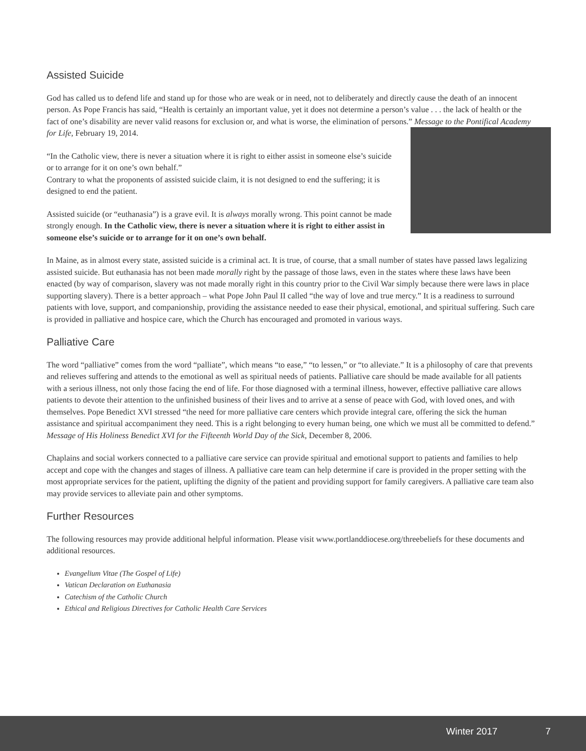Assisted Suicide
God has called us to defend life and stand up for those who are weak or in need, not to deliberately and directly cause the death of an innocent person. As Pope Francis has said, “Health is certainly an important value, yet it does not determine a person’s value . . . the lack of health or the fact of one’s disability are never valid reasons for exclusion or, and what is worse, the elimination of persons.” Message to the Pontifical Academy for Life, February 19, 2014.
“In the Catholic view, there is never a situation where it is right to either assist in someone else’s suicide or to arrange for it on one’s own behalf.”
Contrary to what the proponents of assisted suicide claim, it is not designed to end the suffering; it is designed to end the patient.
Assisted suicide (or “euthanasia”) is a grave evil. It is always morally wrong. This point cannot be made strongly enough. In the Catholic view, there is never a situation where it is right to either assist in someone else’s suicide or to arrange for it on one’s own behalf.
In Maine, as in almost every state, assisted suicide is a criminal act. It is true, of course, that a small number of states have passed laws legalizing assisted suicide. But euthanasia has not been made morally right by the passage of those laws, even in the states where these laws have been enacted (by way of comparison, slavery was not made morally right in this country prior to the Civil War simply because there were laws in place supporting slavery). There is a better approach – what Pope John Paul II called “the way of love and true mercy.” It is a readiness to surround patients with love, support, and companionship, providing the assistance needed to ease their physical, emotional, and spiritual suffering. Such care is provided in palliative and hospice care, which the Church has encouraged and promoted in various ways.
Palliative Care
The word “palliative” comes from the word “palliate”, which means “to ease,” “to lessen,” or “to alleviate.” It is a philosophy of care that prevents and relieves suffering and attends to the emotional as well as spiritual needs of patients. Palliative care should be made available for all patients with a serious illness, not only those facing the end of life. For those diagnosed with a terminal illness, however, effective palliative care allows patients to devote their attention to the unfinished business of their lives and to arrive at a sense of peace with God, with loved ones, and with themselves. Pope Benedict XVI stressed “the need for more palliative care centers which provide integral care, offering the sick the human assistance and spiritual accompaniment they need. This is a right belonging to every human being, one which we must all be committed to defend.” Message of His Holiness Benedict XVI for the Fifteenth World Day of the Sick, December 8, 2006.
Chaplains and social workers connected to a palliative care service can provide spiritual and emotional support to patients and families to help accept and cope with the changes and stages of illness. A palliative care team can help determine if care is provided in the proper setting with the most appropriate services for the patient, uplifting the dignity of the patient and providing support for family caregivers. A palliative care team also may provide services to alleviate pain and other symptoms.
Further Resources
The following resources may provide additional helpful information. Please visit www.portlanddiocese.org/threebeliefs for these documents and additional resources.
Evangelium Vitae (The Gospel of Life)
Vatican Declaration on Euthanasia
Catechism of the Catholic Church
Ethical and Religious Directives for Catholic Health Care Services
Winter 2017 7